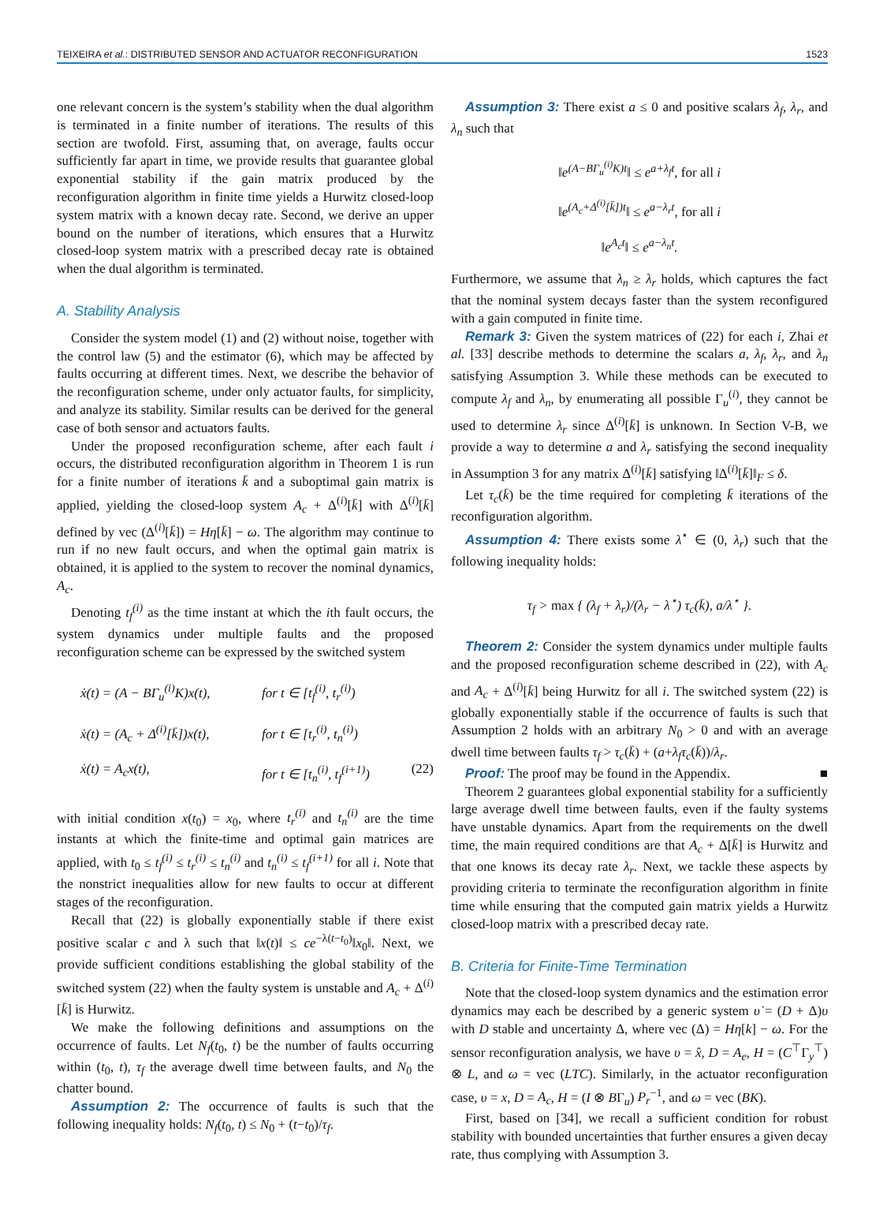TEIXEIRA et al.: DISTRIBUTED SENSOR AND ACTUATOR RECONFIGURATION 1523
one relevant concern is the system’s stability when the dual algorithm is terminated in a finite number of iterations. The results of this section are twofold. First, assuming that, on average, faults occur sufficiently far apart in time, we provide results that guarantee global exponential stability if the gain matrix produced by the reconfiguration algorithm in finite time yields a Hurwitz closed-loop system matrix with a known decay rate. Second, we derive an upper bound on the number of iterations, which ensures that a Hurwitz closed-loop system matrix with a prescribed decay rate is obtained when the dual algorithm is terminated.
A. Stability Analysis
Consider the system model (1) and (2) without noise, together with the control law (5) and the estimator (6), which may be affected by faults occurring at different times. Next, we describe the behavior of the reconfiguration scheme, under only actuator faults, for simplicity, and analyze its stability. Similar results can be derived for the general case of both sensor and actuators faults.
Under the proposed reconfiguration scheme, after each fault i occurs, the distributed reconfiguration algorithm in Theorem 1 is run for a finite number of iterations k̄ and a suboptimal gain matrix is applied, yielding the closed-loop system A<sub>c</sub> + Δ<sup>(i)</sup>[k̄] with Δ<sup>(i)</sup>[k̄] defined by vec (Δ<sup>(i)</sup>[k̄]) = Hη[k̄] − ω. The algorithm may continue to run if no new fault occurs, and when the optimal gain matrix is obtained, it is applied to the system to recover the nominal dynamics, A<sub>c</sub>.
Denoting t<sub>f</sub><sup>(i)</sup> as the time instant at which the ith fault occurs, the system dynamics under multiple faults and the proposed reconfiguration scheme can be expressed by the switched system
ẋ(t) = (A − BΓ<sub>u</sub><sup>(i)</sup>K)x(t), for t ∈ [t<sub>f</sub><sup>(i)</sup>, t<sub>r</sub><sup>(i)</sup>)
ẋ(t) = (A<sub>c</sub> + Δ<sup>(i)</sup>[k̄])x(t), for t ∈ [t<sub>r</sub><sup>(i)</sup>, t<sub>n</sub><sup>(i)</sup>)
ẋ(t) = A<sub>c</sub>x(t), for t ∈ [t<sub>n</sub><sup>(i)</sup>, t<sub>f</sub><sup>(i+1)</sup>) (22)
with initial condition x(t<sub>0</sub>) = x<sub>0</sub>, where t<sub>r</sub><sup>(i)</sup> and t<sub>n</sub><sup>(i)</sup> are the time instants at which the finite-time and optimal gain matrices are applied, with t<sub>0</sub> ≤ t<sub>f</sub><sup>(i)</sup> ≤ t<sub>r</sub><sup>(i)</sup> ≤ t<sub>n</sub><sup>(i)</sup> and t<sub>n</sub><sup>(i)</sup> ≤ t<sub>f</sub><sup>(i+1)</sup> for all i. Note that the nonstrict inequalities allow for new faults to occur at different stages of the reconfiguration.
Recall that (22) is globally exponentially stable if there exist positive scalar c and λ such that ‖x(t)‖ ≤ ce<sup>−λ(t−t<sub>0</sub>)</sup>‖x<sub>0</sub>‖. Next, we provide sufficient conditions establishing the global stability of the switched system (22) when the faulty system is unstable and A<sub>c</sub> + Δ<sup>(i)</sup>[k̄] is Hurwitz.
We make the following definitions and assumptions on the occurrence of faults. Let N<sub>f</sub>(t<sub>0</sub>, t) be the number of faults occurring within (t<sub>0</sub>, t), τ<sub>f</sub> the average dwell time between faults, and N<sub>0</sub> the chatter bound.
Assumption 2: The occurrence of faults is such that the following inequality holds: N<sub>f</sub>(t<sub>0</sub>, t) ≤ N<sub>0</sub> + (t−t<sub>0</sub>)/τ<sub>f</sub>.
Assumption 3: There exist a ≤ 0 and positive scalars λ<sub>f</sub>, λ<sub>r</sub>, and λ<sub>n</sub> such that
‖e<sup>(A−BΓ<sub>u</sub><sup>(i)</sup>K)t</sup>‖ ≤ e<sup>a+λ<sub>f</sub>t</sup>, for all i
‖e<sup>(A<sub>c</sub>+Δ<sup>(i)</sup>[k̄])t</sup>‖ ≤ e<sup>a−λ<sub>r</sub>t</sup>, for all i
‖e<sup>A<sub>c</sub>t</sup>‖ ≤ e<sup>a−λ<sub>n</sub>t</sup>.
Furthermore, we assume that λ<sub>n</sub> ≥ λ<sub>r</sub> holds, which captures the fact that the nominal system decays faster than the system reconfigured with a gain computed in finite time.
Remark 3: Given the system matrices of (22) for each i, Zhai et al. [33] describe methods to determine the scalars a, λ<sub>f</sub>, λ<sub>r</sub>, and λ<sub>n</sub> satisfying Assumption 3. While these methods can be executed to compute λ<sub>f</sub> and λ<sub>n</sub>, by enumerating all possible Γ<sub>u</sub><sup>(i)</sup>, they cannot be used to determine λ<sub>r</sub> since Δ<sup>(i)</sup>[k̄] is unknown. In Section V-B, we provide a way to determine a and λ<sub>r</sub> satisfying the second inequality in Assumption 3 for any matrix Δ<sup>(i)</sup>[k̄] satisfying ‖Δ<sup>(i)</sup>[k̄]‖<sub>F</sub> ≤ δ.
Let τ<sub>c</sub>(k̄) be the time required for completing k̄ iterations of the reconfiguration algorithm.
Assumption 4: There exists some λ<sup>⋆</sup> ∈ (0, λ<sub>r</sub>) such that the following inequality holds:
τ<sub>f</sub> > max { (λ<sub>f</sub> + λ<sub>r</sub>)/(λ<sub>r</sub> − λ<sup>⋆</sup>) τ<sub>c</sub>(k̄), a/λ<sup>⋆</sup> }.
Theorem 2: Consider the system dynamics under multiple faults and the proposed reconfiguration scheme described in (22), with A<sub>c</sub> and A<sub>c</sub> + Δ<sup>(i)</sup>[k̄] being Hurwitz for all i. The switched system (22) is globally exponentially stable if the occurrence of faults is such that Assumption 2 holds with an arbitrary N<sub>0</sub> > 0 and with an average dwell time between faults τ<sub>f</sub> > τ<sub>c</sub>(k̄) + (a+λ<sub>f</sub>τ<sub>c</sub>(k̄))/λ<sub>r</sub>.
Proof: The proof may be found in the Appendix. ■
Theorem 2 guarantees global exponential stability for a sufficiently large average dwell time between faults, even if the faulty systems have unstable dynamics. Apart from the requirements on the dwell time, the main required conditions are that A<sub>c</sub> + Δ[k̄] is Hurwitz and that one knows its decay rate λ<sub>r</sub>. Next, we tackle these aspects by providing criteria to terminate the reconfiguration algorithm in finite time while ensuring that the computed gain matrix yields a Hurwitz closed-loop matrix with a prescribed decay rate.
B. Criteria for Finite-Time Termination
Note that the closed-loop system dynamics and the estimation error dynamics may each be described by a generic system υ̇ = (D + Δ)υ with D stable and uncertainty Δ, where vec (Δ) = Hη[k] − ω. For the sensor reconfiguration analysis, we have υ = x̂, D = A<sub>e</sub>, H = (C<sup>⊤</sup>Γ<sub>y</sub><sup>⊤</sup>) ⊗ L, and ω = vec (LTC). Similarly, in the actuator reconfiguration case, υ = x, D = A<sub>c</sub>, H = (I ⊗ BΓ<sub>u</sub>) P<sub>r</sub><sup>−1</sup>, and ω = vec (BK).
First, based on [34], we recall a sufficient condition for robust stability with bounded uncertainties that further ensures a given decay rate, thus complying with Assumption 3.